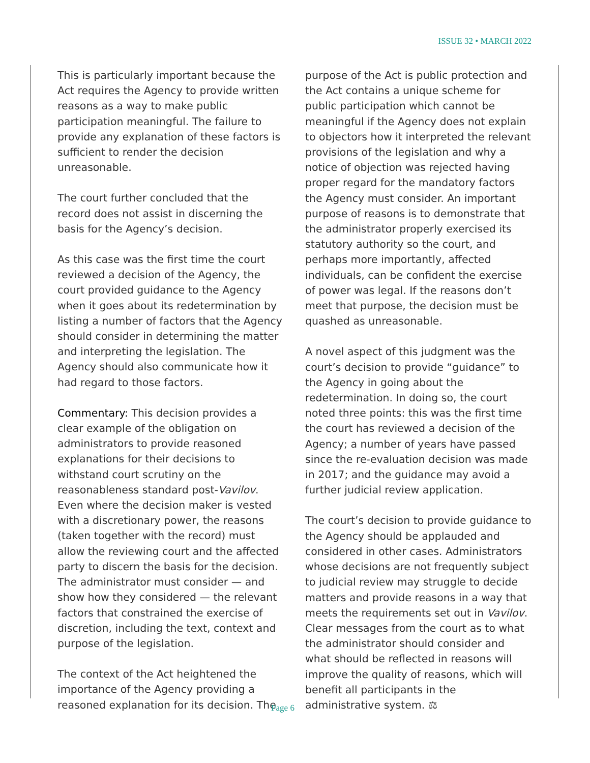ISSUE 32 • MARCH 2022
This is particularly important because the Act requires the Agency to provide written reasons as a way to make public participation meaningful. The failure to provide any explanation of these factors is sufficient to render the decision unreasonable.
The court further concluded that the record does not assist in discerning the basis for the Agency’s decision.
As this case was the first time the court reviewed a decision of the Agency, the court provided guidance to the Agency when it goes about its redetermination by listing a number of factors that the Agency should consider in determining the matter and interpreting the legislation. The Agency should also communicate how it had regard to those factors.
Commentary: This decision provides a clear example of the obligation on administrators to provide reasoned explanations for their decisions to withstand court scrutiny on the reasonableness standard post-Vavilov. Even where the decision maker is vested with a discretionary power, the reasons (taken together with the record) must allow the reviewing court and the affected party to discern the basis for the decision. The administrator must consider — and show how they considered — the relevant factors that constrained the exercise of discretion, including the text, context and purpose of the legislation.
The context of the Act heightened the importance of the Agency providing a reasoned explanation for its decision. The
purpose of the Act is public protection and the Act contains a unique scheme for public participation which cannot be meaningful if the Agency does not explain to objectors how it interpreted the relevant provisions of the legislation and why a notice of objection was rejected having proper regard for the mandatory factors the Agency must consider. An important purpose of reasons is to demonstrate that the administrator properly exercised its statutory authority so the court, and perhaps more importantly, affected individuals, can be confident the exercise of power was legal. If the reasons don’t meet that purpose, the decision must be quashed as unreasonable.
A novel aspect of this judgment was the court’s decision to provide “guidance” to the Agency in going about the redetermination. In doing so, the court noted three points: this was the first time the court has reviewed a decision of the Agency; a number of years have passed since the re-evaluation decision was made in 2017; and the guidance may avoid a further judicial review application.
The court’s decision to provide guidance to the Agency should be applauded and considered in other cases. Administrators whose decisions are not frequently subject to judicial review may struggle to decide matters and provide reasons in a way that meets the requirements set out in Vavilov. Clear messages from the court as to what the administrator should consider and what should be reflected in reasons will improve the quality of reasons, which will benefit all participants in the administrative system. ⚖
Page 6